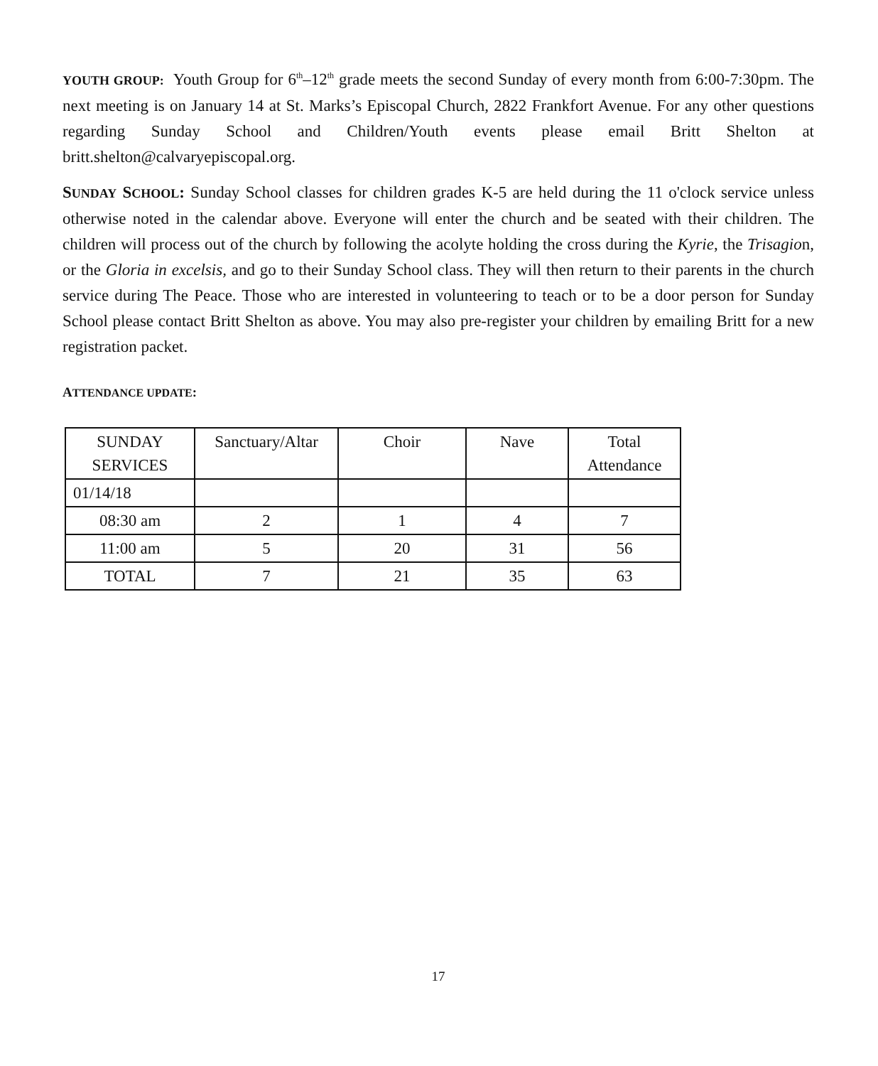YOUTH GROUP: Youth Group for 6<sup>th</sup>–12<sup>th</sup> grade meets the second Sunday of every month from 6:00-7:30pm. The next meeting is on January 14 at St. Marks’s Episcopal Church, 2822 Frankfort Avenue. For any other questions regarding Sunday School and Children/Youth events please email Britt Shelton at britt.shelton@calvaryepiscopal.org.
SUNDAY SCHOOL: Sunday School classes for children grades K-5 are held during the 11 o'clock service unless otherwise noted in the calendar above. Everyone will enter the church and be seated with their children. The children will process out of the church by following the acolyte holding the cross during the Kyrie, the Trisagion, or the Gloria in excelsis, and go to their Sunday School class. They will then return to their parents in the church service during The Peace. Those who are interested in volunteering to teach or to be a door person for Sunday School please contact Britt Shelton as above. You may also pre-register your children by emailing Britt for a new registration packet.
ATTENDANCE UPDATE:
| SUNDAY SERVICES | Sanctuary/Altar | Choir | Nave | Total Attendance |
| 01/14/18 | | | | |
| 08:30 am | 2 | 1 | 4 | 7 |
| 11:00 am | 5 | 20 | 31 | 56 |
| TOTAL | 7 | 21 | 35 | 63 |
17